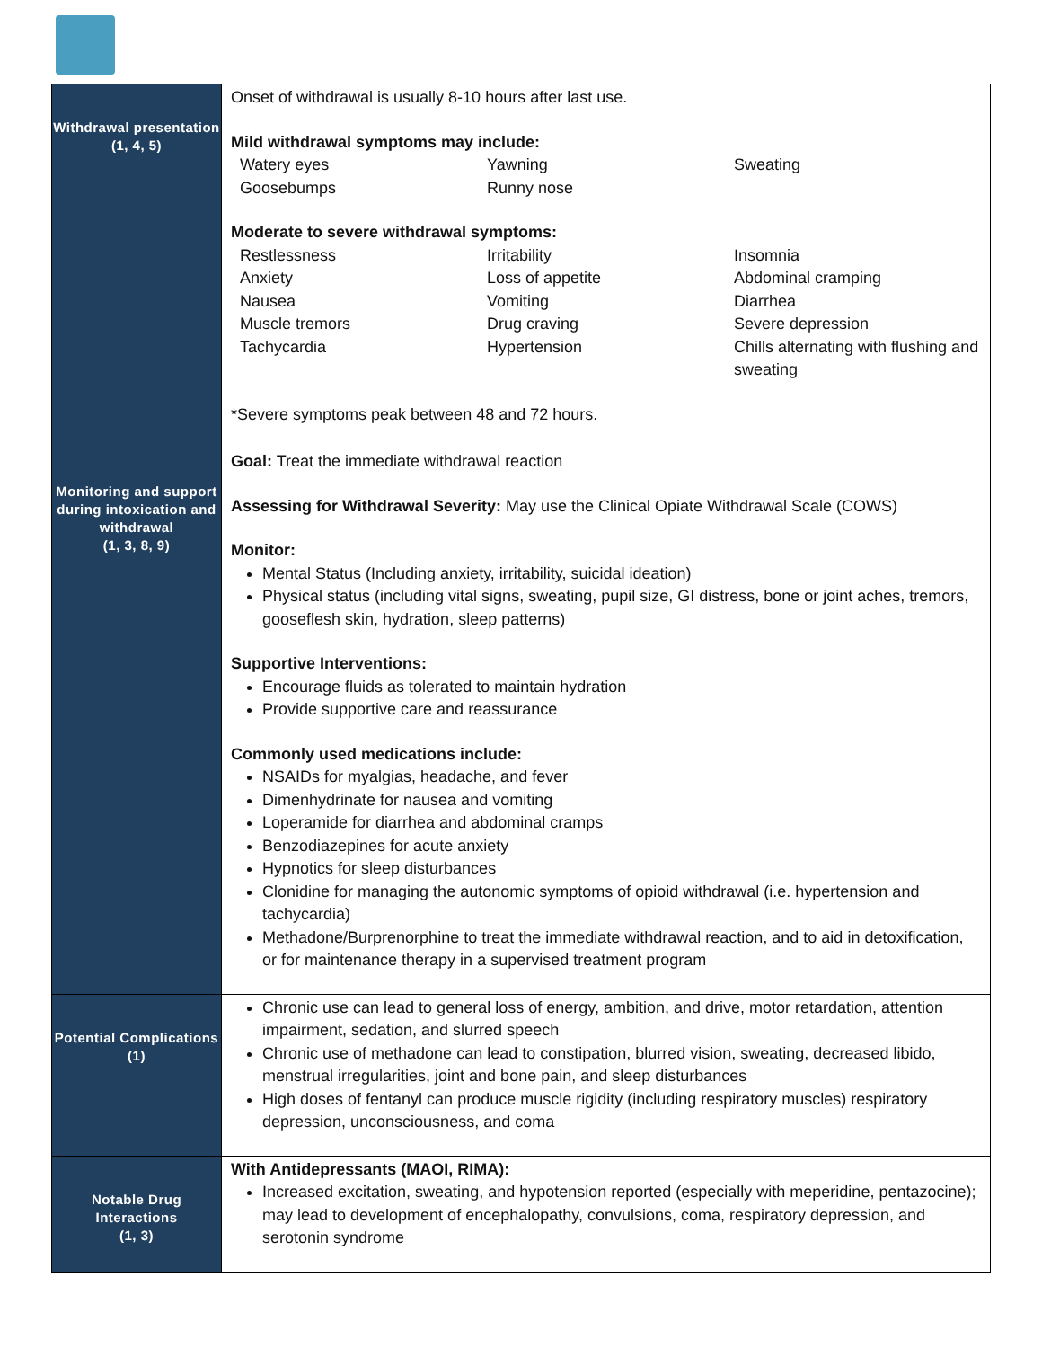| Withdrawal presentation (1, 4, 5) | Onset of withdrawal is usually 8-10 hours after last use. Mild withdrawal symptoms may include: Watery eyes Yawning Sweating Goosebumps Runny nose Moderate to severe withdrawal symptoms: Restlessness Irritability Insomnia Anxiety Loss of appetite Abdominal cramping Nausea Vomiting Diarrhea Muscle tremors Drug craving Severe depression Tachycardia Hypertension Chills alternating with flushing and sweating *Severe symptoms peak between 48 and 72 hours. |
| Monitoring and support during intoxication and withdrawal (1, 3, 8, 9) | Goal: Treat the immediate withdrawal reaction Assessing for Withdrawal Severity: May use the Clinical Opiate Withdrawal Scale (COWS) Monitor: Mental Status (Including anxiety, irritability, suicidal ideation) Physical status (including vital signs, sweating, pupil size, GI distress, bone or joint aches, tremors, gooseflesh skin, hydration, sleep patterns) Supportive Interventions: Encourage fluids as tolerated to maintain hydration Provide supportive care and reassurance Commonly used medications include: NSAIDs for myalgias, headache, and fever Dimenhydrinate for nausea and vomiting Loperamide for diarrhea and abdominal cramps Benzodiazepines for acute anxiety Hypnotics for sleep disturbances Clonidine for managing the autonomic symptoms of opioid withdrawal (i.e. hypertension and tachycardia) Methadone/Burprenorphine to treat the immediate withdrawal reaction, and to aid in detoxification, or for maintenance therapy in a supervised treatment program |
| Potential Complications (1) | Chronic use can lead to general loss of energy, ambition, and drive, motor retardation, attention impairment, sedation, and slurred speech Chronic use of methadone can lead to constipation, blurred vision, sweating, decreased libido, menstrual irregularities, joint and bone pain, and sleep disturbances High doses of fentanyl can produce muscle rigidity (including respiratory muscles) respiratory depression, unconsciousness, and coma |
| Notable Drug Interactions (1, 3) | With Antidepressants (MAOI, RIMA): Increased excitation, sweating, and hypotension reported (especially with meperidine, pentazocine); may lead to development of encephalopathy, convulsions, coma, respiratory depression, and serotonin syndrome |